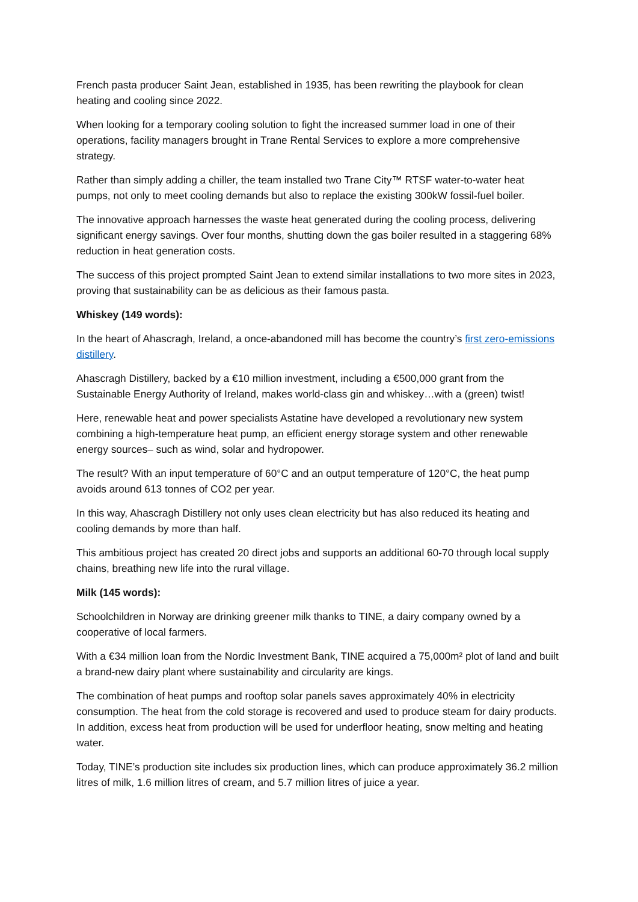French pasta producer Saint Jean, established in 1935, has been rewriting the playbook for clean heating and cooling since 2022.
When looking for a temporary cooling solution to fight the increased summer load in one of their operations, facility managers brought in Trane Rental Services to explore a more comprehensive strategy.
Rather than simply adding a chiller, the team installed two Trane City™ RTSF water-to-water heat pumps, not only to meet cooling demands but also to replace the existing 300kW fossil-fuel boiler.
The innovative approach harnesses the waste heat generated during the cooling process, delivering significant energy savings. Over four months, shutting down the gas boiler resulted in a staggering 68% reduction in heat generation costs.
The success of this project prompted Saint Jean to extend similar installations to two more sites in 2023, proving that sustainability can be as delicious as their famous pasta.
Whiskey (149 words):
In the heart of Ahascragh, Ireland, a once-abandoned mill has become the country’s first zero-emissions distillery.
Ahascragh Distillery, backed by a €10 million investment, including a €500,000 grant from the Sustainable Energy Authority of Ireland, makes world-class gin and whiskey…with a (green) twist!
Here, renewable heat and power specialists Astatine have developed a revolutionary new system combining a high-temperature heat pump, an efficient energy storage system and other renewable energy sources– such as wind, solar and hydropower.
The result? With an input temperature of 60°C and an output temperature of 120°C, the heat pump avoids around 613 tonnes of CO2 per year.
In this way, Ahascragh Distillery not only uses clean electricity but has also reduced its heating and cooling demands by more than half.
This ambitious project has created 20 direct jobs and supports an additional 60-70 through local supply chains, breathing new life into the rural village.
Milk (145 words):
Schoolchildren in Norway are drinking greener milk thanks to TINE, a dairy company owned by a cooperative of local farmers.
With a €34 million loan from the Nordic Investment Bank, TINE acquired a 75,000m² plot of land and built a brand-new dairy plant where sustainability and circularity are kings.
The combination of heat pumps and rooftop solar panels saves approximately 40% in electricity consumption. The heat from the cold storage is recovered and used to produce steam for dairy products. In addition, excess heat from production will be used for underfloor heating, snow melting and heating water.
Today, TINE’s production site includes six production lines, which can produce approximately 36.2 million litres of milk, 1.6 million litres of cream, and 5.7 million litres of juice a year.